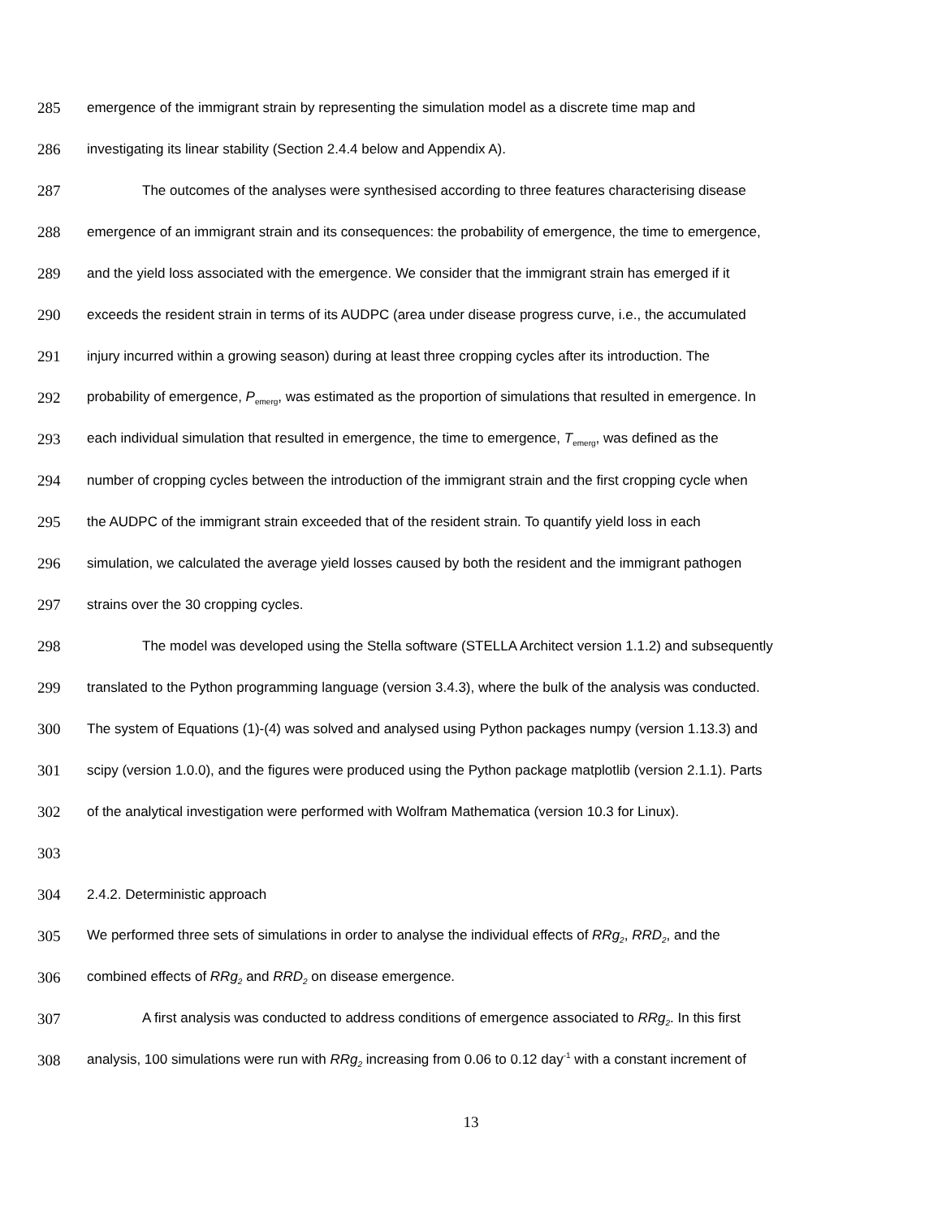285 emergence of the immigrant strain by representing the simulation model as a discrete time map and
286 investigating its linear stability (Section 2.4.4 below and Appendix A).
287 The outcomes of the analyses were synthesised according to three features characterising disease
288 emergence of an immigrant strain and its consequences: the probability of emergence, the time to emergence,
289 and the yield loss associated with the emergence. We consider that the immigrant strain has emerged if it
290 exceeds the resident strain in terms of its AUDPC (area under disease progress curve, i.e., the accumulated
291 injury incurred within a growing season) during at least three cropping cycles after its introduction. The
292 probability of emergence, P<sub>emerg</sub>, was estimated as the proportion of simulations that resulted in emergence. In
293 each individual simulation that resulted in emergence, the time to emergence, T<sub>emerg</sub>, was defined as the
294 number of cropping cycles between the introduction of the immigrant strain and the first cropping cycle when
295 the AUDPC of the immigrant strain exceeded that of the resident strain. To quantify yield loss in each
296 simulation, we calculated the average yield losses caused by both the resident and the immigrant pathogen
297 strains over the 30 cropping cycles.
298 The model was developed using the Stella software (STELLA Architect version 1.1.2) and subsequently
299 translated to the Python programming language (version 3.4.3), where the bulk of the analysis was conducted.
300 The system of Equations (1)-(4) was solved and analysed using Python packages numpy (version 1.13.3) and
301 scipy (version 1.0.0), and the figures were produced using the Python package matplotlib (version 2.1.1). Parts
302 of the analytical investigation were performed with Wolfram Mathematica (version 10.3 for Linux).
303
304 2.4.2. Deterministic approach
305 We performed three sets of simulations in order to analyse the individual effects of RRg<sub>2</sub>, RRD<sub>2</sub>, and the
306 combined effects of RRg<sub>2</sub> and RRD<sub>2</sub> on disease emergence.
307 A first analysis was conducted to address conditions of emergence associated to RRg<sub>2</sub>. In this first
308 analysis, 100 simulations were run with RRg<sub>2</sub> increasing from 0.06 to 0.12 day<sup>-1</sup> with a constant increment of
13